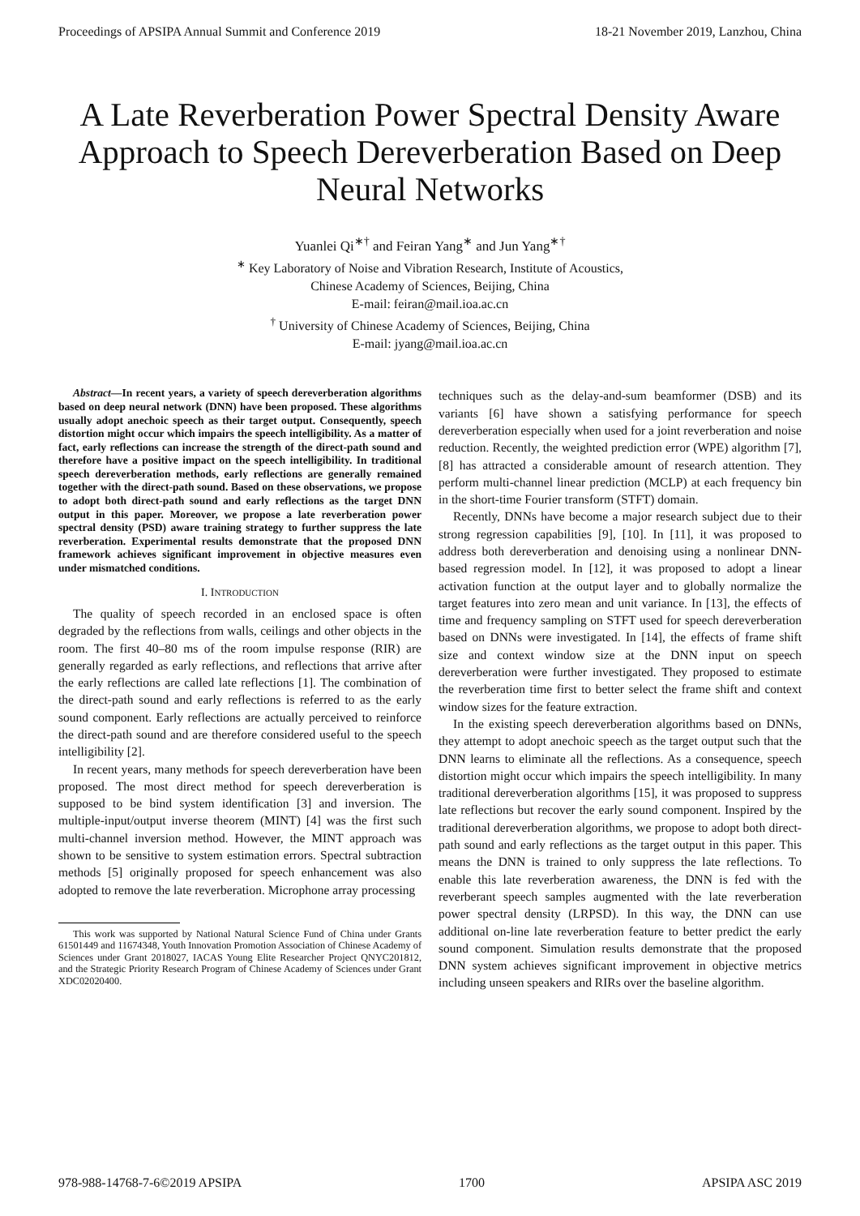Proceedings of APSIPA Annual Summit and Conference 2019 18-21 November 2019, Lanzhou, China
A Late Reverberation Power Spectral Density Aware Approach to Speech Dereverberation Based on Deep Neural Networks
Yuanlei Qi<sup>∗†</sup> and Feiran Yang<sup>∗</sup> and Jun Yang<sup>∗†</sup>
<sup>∗</sup> Key Laboratory of Noise and Vibration Research, Institute of Acoustics,
Chinese Academy of Sciences, Beijing, China
E-mail: feiran@mail.ioa.ac.cn
<sup>†</sup> University of Chinese Academy of Sciences, Beijing, China
E-mail: jyang@mail.ioa.ac.cn
Abstract—In recent years, a variety of speech dereverberation algorithms based on deep neural network (DNN) have been proposed. These algorithms usually adopt anechoic speech as their target output. Consequently, speech distortion might occur which impairs the speech intelligibility. As a matter of fact, early reflections can increase the strength of the direct-path sound and therefore have a positive impact on the speech intelligibility. In traditional speech dereverberation methods, early reflections are generally remained together with the direct-path sound. Based on these observations, we propose to adopt both direct-path sound and early reflections as the target DNN output in this paper. Moreover, we propose a late reverberation power spectral density (PSD) aware training strategy to further suppress the late reverberation. Experimental results demonstrate that the proposed DNN framework achieves significant improvement in objective measures even under mismatched conditions.
I. INTRODUCTION
The quality of speech recorded in an enclosed space is often degraded by the reflections from walls, ceilings and other objects in the room. The first 40–80 ms of the room impulse response (RIR) are generally regarded as early reflections, and reflections that arrive after the early reflections are called late reflections [1]. The combination of the direct-path sound and early reflections is referred to as the early sound component. Early reflections are actually perceived to reinforce the direct-path sound and are therefore considered useful to the speech intelligibility [2].
In recent years, many methods for speech dereverberation have been proposed. The most direct method for speech dereverberation is supposed to be bind system identification [3] and inversion. The multiple-input/output inverse theorem (MINT) [4] was the first such multi-channel inversion method. However, the MINT approach was shown to be sensitive to system estimation errors. Spectral subtraction methods [5] originally proposed for speech enhancement was also adopted to remove the late reverberation. Microphone array processing
This work was supported by National Natural Science Fund of China under Grants 61501449 and 11674348, Youth Innovation Promotion Association of Chinese Academy of Sciences under Grant 2018027, IACAS Young Elite Researcher Project QNYC201812, and the Strategic Priority Research Program of Chinese Academy of Sciences under Grant XDC02020400.
techniques such as the delay-and-sum beamformer (DSB) and its variants [6] have shown a satisfying performance for speech dereverberation especially when used for a joint reverberation and noise reduction. Recently, the weighted prediction error (WPE) algorithm [7], [8] has attracted a considerable amount of research attention. They perform multi-channel linear prediction (MCLP) at each frequency bin in the short-time Fourier transform (STFT) domain.
Recently, DNNs have become a major research subject due to their strong regression capabilities [9], [10]. In [11], it was proposed to address both dereverberation and denoising using a nonlinear DNN-based regression model. In [12], it was proposed to adopt a linear activation function at the output layer and to globally normalize the target features into zero mean and unit variance. In [13], the effects of time and frequency sampling on STFT used for speech dereverberation based on DNNs were investigated. In [14], the effects of frame shift size and context window size at the DNN input on speech dereverberation were further investigated. They proposed to estimate the reverberation time first to better select the frame shift and context window sizes for the feature extraction.
In the existing speech dereverberation algorithms based on DNNs, they attempt to adopt anechoic speech as the target output such that the DNN learns to eliminate all the reflections. As a consequence, speech distortion might occur which impairs the speech intelligibility. In many traditional dereverberation algorithms [15], it was proposed to suppress late reflections but recover the early sound component. Inspired by the traditional dereverberation algorithms, we propose to adopt both direct-path sound and early reflections as the target output in this paper. This means the DNN is trained to only suppress the late reflections. To enable this late reverberation awareness, the DNN is fed with the reverberant speech samples augmented with the late reverberation power spectral density (LRPSD). In this way, the DNN can use additional on-line late reverberation feature to better predict the early sound component. Simulation results demonstrate that the proposed DNN system achieves significant improvement in objective metrics including unseen speakers and RIRs over the baseline algorithm.
978-988-14768-7-6©2019 APSIPA 1700 APSIPA ASC 2019